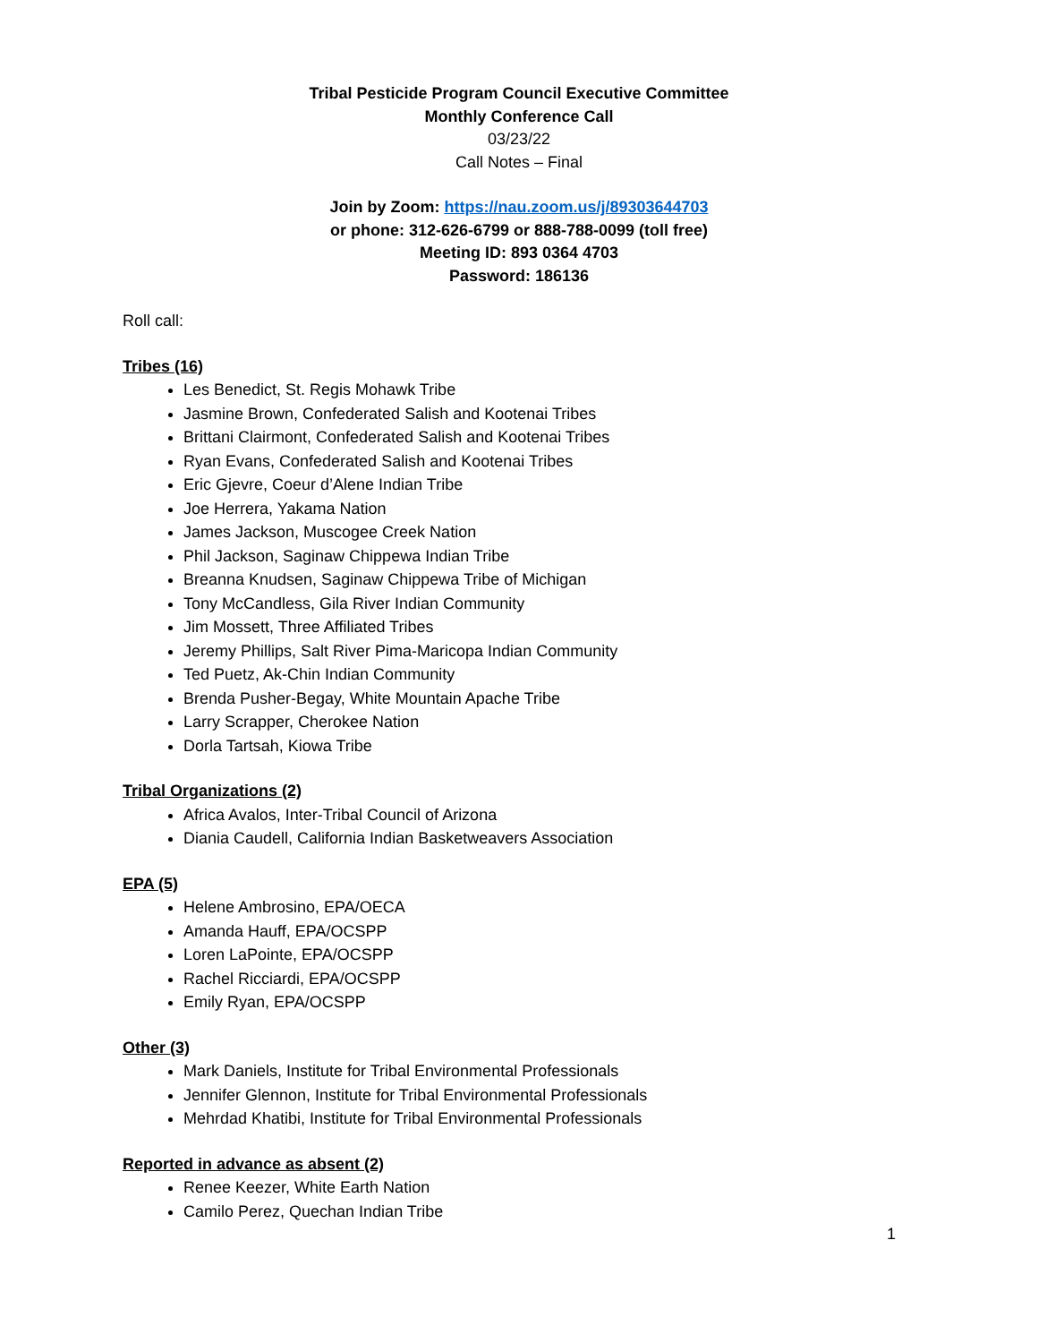Tribal Pesticide Program Council Executive Committee
Monthly Conference Call
03/23/22
Call Notes – Final
Join by Zoom: https://nau.zoom.us/j/89303644703
or phone: 312-626-6799 or 888-788-0099 (toll free)
Meeting ID: 893 0364 4703
Password: 186136
Roll call:
Tribes (16)
Les Benedict, St. Regis Mohawk Tribe
Jasmine Brown, Confederated Salish and Kootenai Tribes
Brittani Clairmont, Confederated Salish and Kootenai Tribes
Ryan Evans, Confederated Salish and Kootenai Tribes
Eric Gjevre, Coeur d’Alene Indian Tribe
Joe Herrera, Yakama Nation
James Jackson, Muscogee Creek Nation
Phil Jackson, Saginaw Chippewa Indian Tribe
Breanna Knudsen, Saginaw Chippewa Tribe of Michigan
Tony McCandless, Gila River Indian Community
Jim Mossett, Three Affiliated Tribes
Jeremy Phillips, Salt River Pima-Maricopa Indian Community
Ted Puetz, Ak-Chin Indian Community
Brenda Pusher-Begay, White Mountain Apache Tribe
Larry Scrapper, Cherokee Nation
Dorla Tartsah, Kiowa Tribe
Tribal Organizations (2)
Africa Avalos, Inter-Tribal Council of Arizona
Diania Caudell, California Indian Basketweavers Association
EPA (5)
Helene Ambrosino, EPA/OECA
Amanda Hauff, EPA/OCSPP
Loren LaPointe, EPA/OCSPP
Rachel Ricciardi, EPA/OCSPP
Emily Ryan, EPA/OCSPP
Other (3)
Mark Daniels, Institute for Tribal Environmental Professionals
Jennifer Glennon, Institute for Tribal Environmental Professionals
Mehrdad Khatibi, Institute for Tribal Environmental Professionals
Reported in advance as absent (2)
Renee Keezer, White Earth Nation
Camilo Perez, Quechan Indian Tribe
1